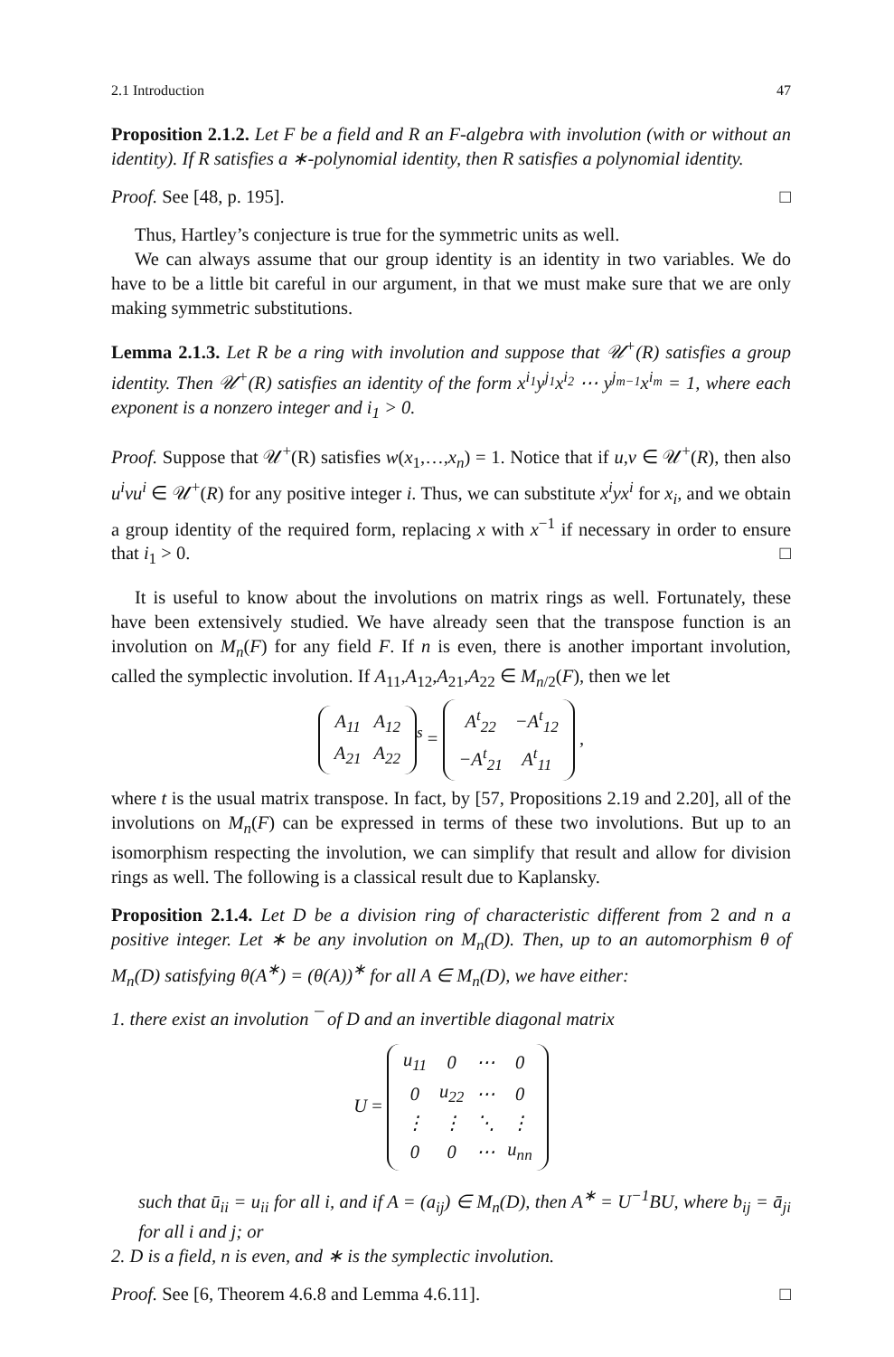2.1 Introduction 47
Proposition 2.1.2. Let F be a field and R an F-algebra with involution (with or without an identity). If R satisfies a ∗-polynomial identity, then R satisfies a polynomial identity.
Proof. See [48, p. 195]. □
Thus, Hartley’s conjecture is true for the symmetric units as well.
We can always assume that our group identity is an identity in two variables. We do have to be a little bit careful in our argument, in that we must make sure that we are only making symmetric substitutions.
Lemma 2.1.3. Let R be a ring with involution and suppose that 𝒰<sup>+</sup>(R) satisfies a group identity. Then 𝒰<sup>+</sup>(R) satisfies an identity of the form x<sup>i<sub>1</sub></sup>y<sup>j<sub>1</sub></sup>x<sup>i<sub>2</sub></sup> ⋯ y<sup>j<sub>m−1</sub></sup>x<sup>i<sub>m</sub></sup> = 1, where each exponent is a nonzero integer and i<sub>1</sub> > 0.
Proof. Suppose that 𝒰<sup>+</sup>(R) satisfies w(x<sub>1</sub>,…,x<sub>n</sub>) = 1. Notice that if u,v ∈ 𝒰<sup>+</sup>(R), then also u<sup>i</sup>vu<sup>i</sup> ∈ 𝒰<sup>+</sup>(R) for any positive integer i. Thus, we can substitute x<sup>i</sup>yx<sup>i</sup> for x<sub>i</sub>, and we obtain a group identity of the required form, replacing x with x<sup>−1</sup> if necessary in order to ensure that i<sub>1</sub> > 0. □
It is useful to know about the involutions on matrix rings as well. Fortunately, these have been extensively studied. We have already seen that the transpose function is an involution on M<sub>n</sub>(F) for any field F. If n is even, there is another important involution, called the symplectic involution. If A<sub>11</sub>,A<sub>12</sub>,A<sub>21</sub>,A<sub>22</sub> ∈ M<sub>n/2</sub>(F), then we let
| A<sub>11</sub> | A<sub>12</sub> |
| A<sub>21</sub> | A<sub>22</sub> |
<sup>s</sup> =
| A<sup>t</sup><sub>22</sub> | −A<sup>t</sup><sub>12</sub> |
| −A<sup>t</sup><sub>21</sub> | A<sup>t</sup><sub>11</sub> |
,
where t is the usual matrix transpose. In fact, by [57, Propositions 2.19 and 2.20], all of the involutions on M<sub>n</sub>(F) can be expressed in terms of these two involutions. But up to an isomorphism respecting the involution, we can simplify that result and allow for division rings as well. The following is a classical result due to Kaplansky.
Proposition 2.1.4. Let D be a division ring of characteristic different from 2 and n a positive integer. Let ∗ be any involution on M<sub>n</sub>(D). Then, up to an automorphism θ of M<sub>n</sub>(D) satisfying θ(A<sup>∗</sup>) = (θ(A))<sup>∗</sup> for all A ∈ M<sub>n</sub>(D), we have either:
1. there exist an involution ¯ of D and an invertible diagonal matrix
U =
| u<sub>11</sub> | 0 | ⋯ | 0 |
| 0 | u<sub>22</sub> | ⋯ | 0 |
| ⋮ | ⋮ | ⋱ | ⋮ |
| 0 | 0 | ⋯ | u<sub>nn</sub> |
such that ū<sub>ii</sub> = u<sub>ii</sub> for all i, and if A = (a<sub>ij</sub>) ∈ M<sub>n</sub>(D), then A<sup>∗</sup> = U<sup>−1</sup>BU, where b<sub>ij</sub> = ā<sub>ji</sub> for all i and j; or
2. D is a field, n is even, and ∗ is the symplectic involution.
Proof. See [6, Theorem 4.6.8 and Lemma 4.6.11]. □